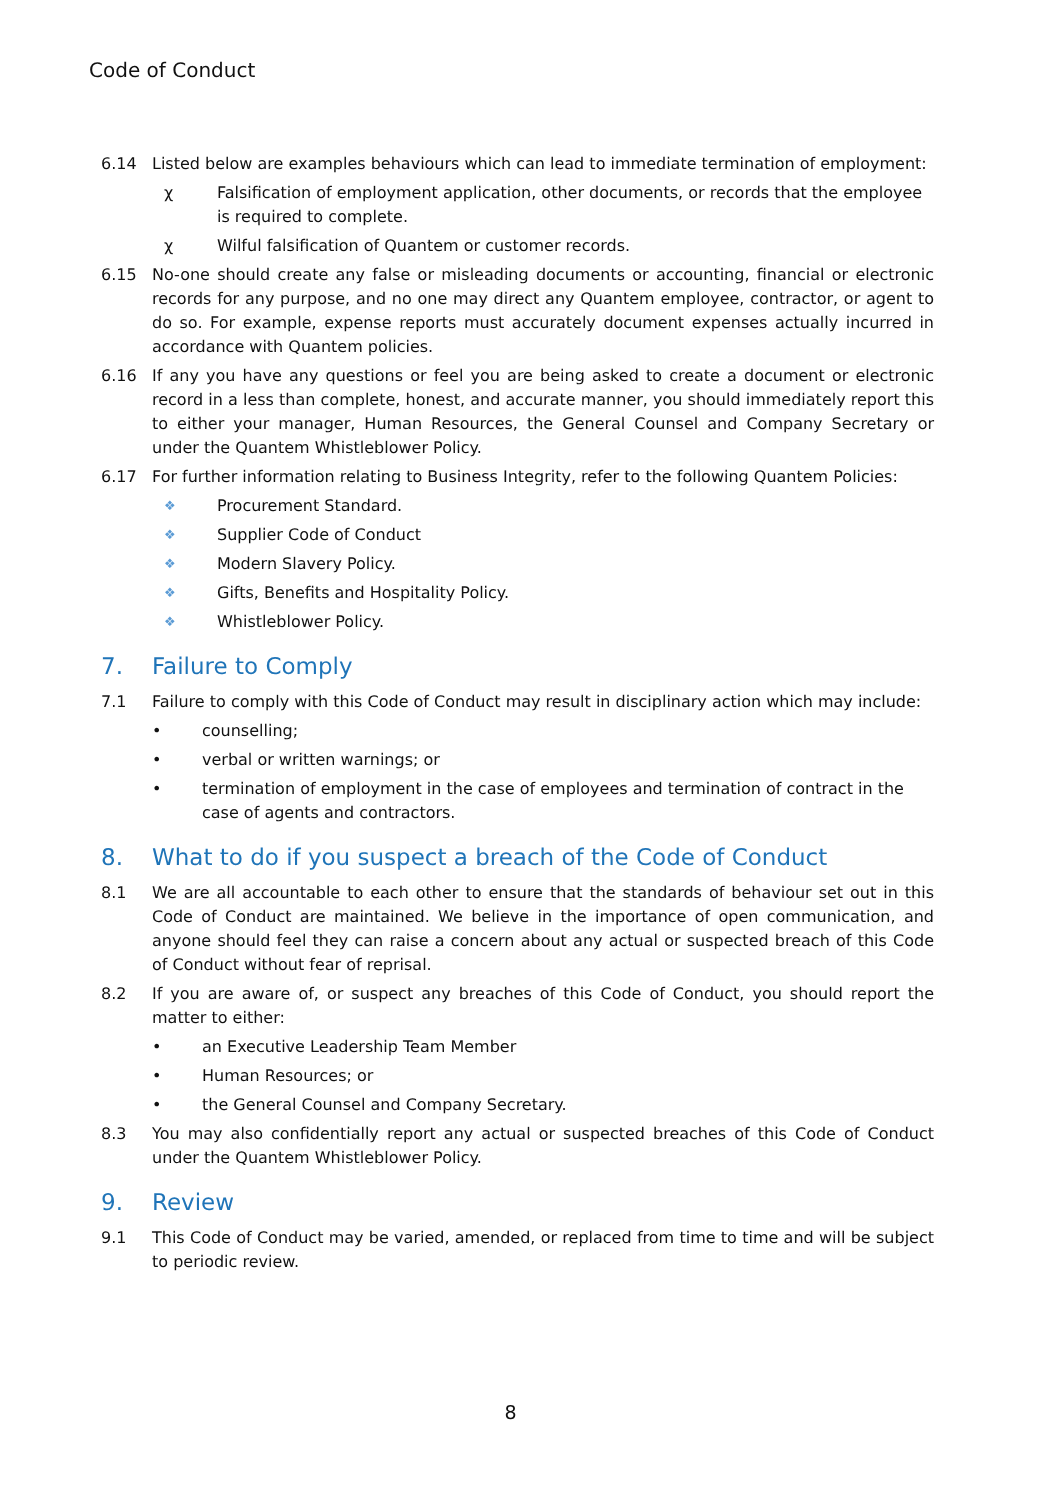Code of Conduct
6.14 Listed below are examples behaviours which can lead to immediate termination of employment:
χ Falsification of employment application, other documents, or records that the employee is required to complete.
χ Wilful falsification of Quantem or customer records.
6.15 No-one should create any false or misleading documents or accounting, financial or electronic records for any purpose, and no one may direct any Quantem employee, contractor, or agent to do so. For example, expense reports must accurately document expenses actually incurred in accordance with Quantem policies.
6.16 If any you have any questions or feel you are being asked to create a document or electronic record in a less than complete, honest, and accurate manner, you should immediately report this to either your manager, Human Resources, the General Counsel and Company Secretary or under the Quantem Whistleblower Policy.
6.17 For further information relating to Business Integrity, refer to the following Quantem Policies:
❖
Procurement Standard.
❖
Supplier Code of Conduct
❖
Modern Slavery Policy.
❖
Gifts, Benefits and Hospitality Policy.
❖
Whistleblower Policy.
7. Failure to Comply
7.1 Failure to comply with this Code of Conduct may result in disciplinary action which may include:
• counselling;
• verbal or written warnings; or
• termination of employment in the case of employees and termination of contract in the case of agents and contractors.
8. What to do if you suspect a breach of the Code of Conduct
8.1 We are all accountable to each other to ensure that the standards of behaviour set out in this Code of Conduct are maintained. We believe in the importance of open communication, and anyone should feel they can raise a concern about any actual or suspected breach of this Code of Conduct without fear of reprisal.
8.2 If you are aware of, or suspect any breaches of this Code of Conduct, you should report the matter to either:
• an Executive Leadership Team Member
• Human Resources; or
• the General Counsel and Company Secretary.
8.3 You may also confidentially report any actual or suspected breaches of this Code of Conduct under the Quantem Whistleblower Policy.
9. Review
9.1 This Code of Conduct may be varied, amended, or replaced from time to time and will be subject to periodic review.
8